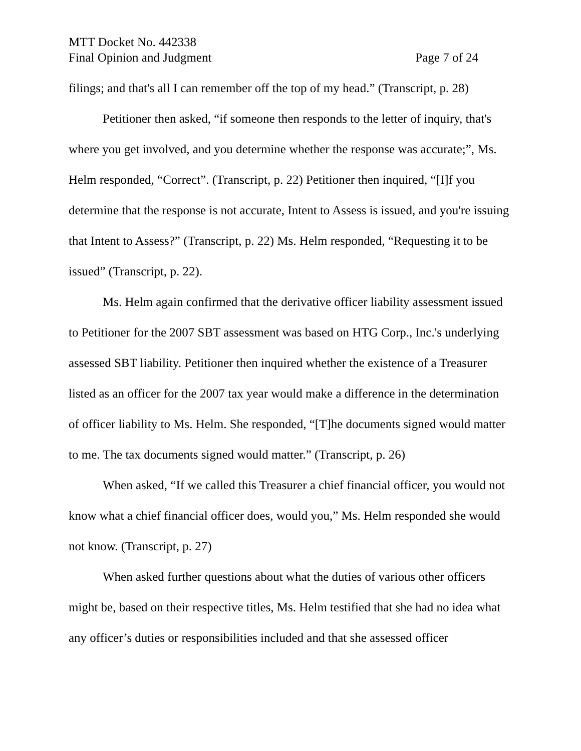MTT Docket No. 442338
Final Opinion and Judgment Page 7 of 24
filings; and that's all I can remember off the top of my head.” (Transcript, p. 28)
Petitioner then asked, “if someone then responds to the letter of inquiry, that's where you get involved, and you determine whether the response was accurate;”, Ms. Helm responded, “Correct”. (Transcript, p. 22) Petitioner then inquired, “[I]f you determine that the response is not accurate, Intent to Assess is issued, and you're issuing that Intent to Assess?” (Transcript, p. 22) Ms. Helm responded, “Requesting it to be issued” (Transcript, p. 22).
Ms. Helm again confirmed that the derivative officer liability assessment issued to Petitioner for the 2007 SBT assessment was based on HTG Corp., Inc.'s underlying assessed SBT liability. Petitioner then inquired whether the existence of a Treasurer listed as an officer for the 2007 tax year would make a difference in the determination of officer liability to Ms. Helm. She responded, “[T]he documents signed would matter to me. The tax documents signed would matter.” (Transcript, p. 26)
When asked, “If we called this Treasurer a chief financial officer, you would not know what a chief financial officer does, would you,” Ms. Helm responded she would not know. (Transcript, p. 27)
When asked further questions about what the duties of various other officers might be, based on their respective titles, Ms. Helm testified that she had no idea what any officer’s duties or responsibilities included and that she assessed officer